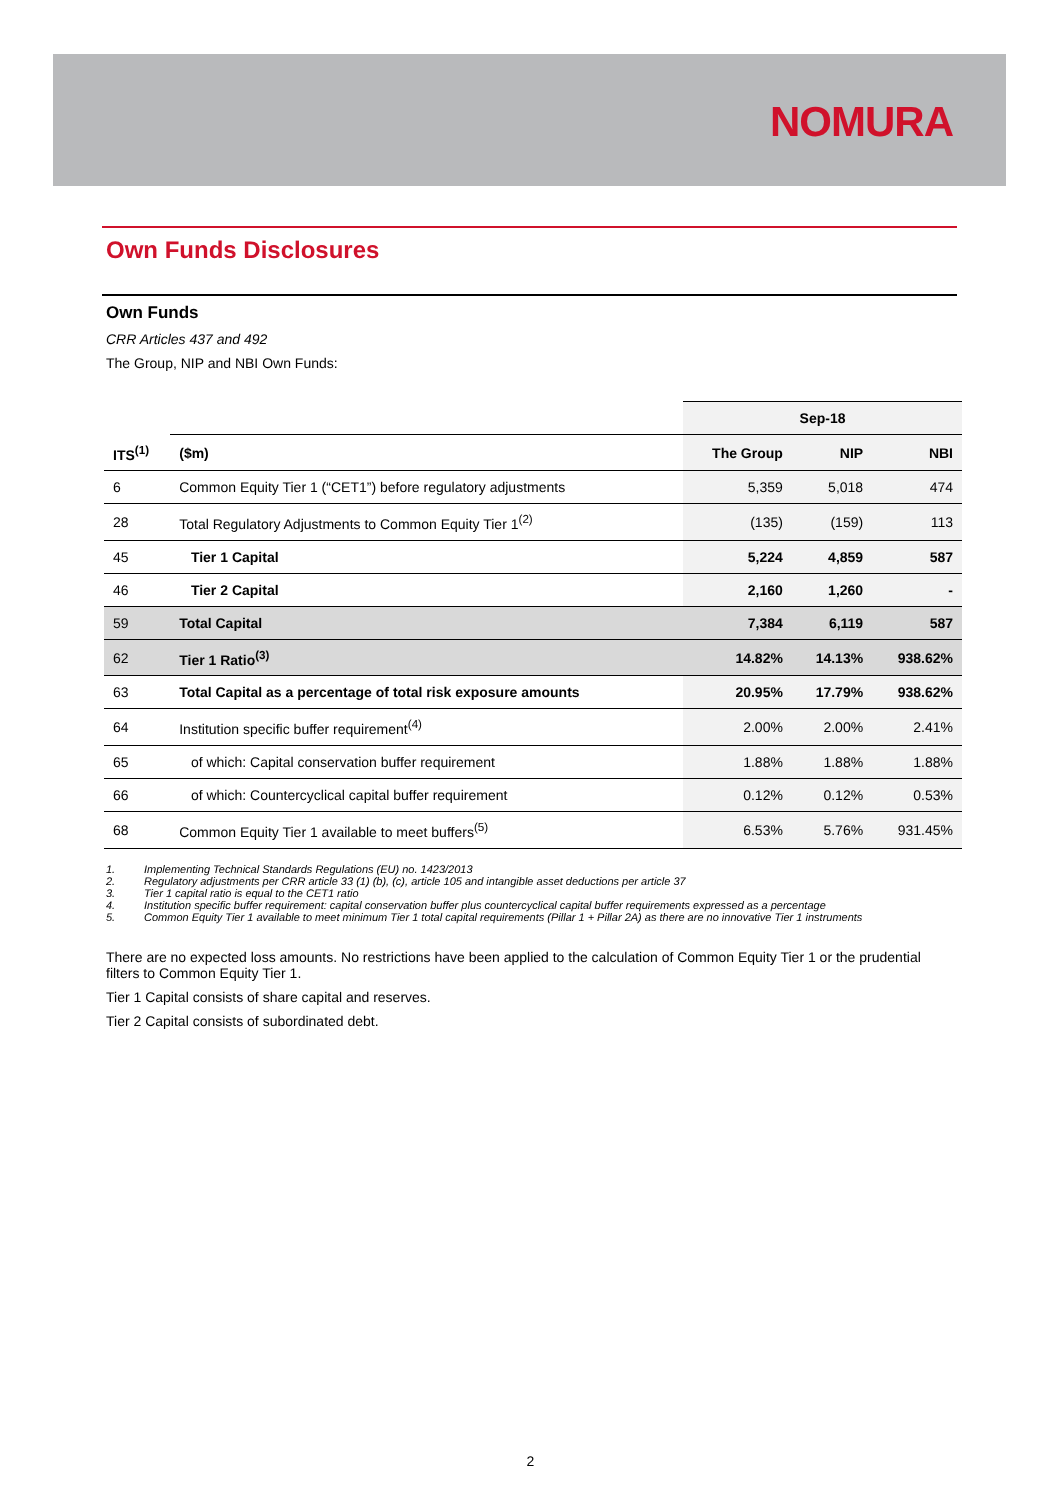NOMURA
Own Funds Disclosures
Own Funds
CRR Articles 437 and 492
The Group, NIP and NBI Own Funds:
| | | Sep-18 | | |
| ITS<sup>(1)</sup> | ($m) | The Group | NIP | NBI |
| 6 | Common Equity Tier 1 (“CET1”) before regulatory adjustments | 5,359 | 5,018 | 474 |
| 28 | Total Regulatory Adjustments to Common Equity Tier 1<sup>(2)</sup> | (135) | (159) | 113 |
| 45 | Tier 1 Capital | 5,224 | 4,859 | 587 |
| 46 | Tier 2 Capital | 2,160 | 1,260 | - |
| 59 | Total Capital | 7,384 | 6,119 | 587 |
| 62 | Tier 1 Ratio<sup>(3)</sup> | 14.82% | 14.13% | 938.62% |
| 63 | Total Capital as a percentage of total risk exposure amounts | 20.95% | 17.79% | 938.62% |
| 64 | Institution specific buffer requirement<sup>(4)</sup> | 2.00% | 2.00% | 2.41% |
| 65 | of which: Capital conservation buffer requirement | 1.88% | 1.88% | 1.88% |
| 66 | of which: Countercyclical capital buffer requirement | 0.12% | 0.12% | 0.53% |
| 68 | Common Equity Tier 1 available to meet buffers<sup>(5)</sup> | 6.53% | 5.76% | 931.45% |
1. Implementing Technical Standards Regulations (EU) no. 1423/2013
2. Regulatory adjustments per CRR article 33 (1) (b), (c), article 105 and intangible asset deductions per article 37
3. Tier 1 capital ratio is equal to the CET1 ratio
4. Institution specific buffer requirement: capital conservation buffer plus countercyclical capital buffer requirements expressed as a percentage
5. Common Equity Tier 1 available to meet minimum Tier 1 total capital requirements (Pillar 1 + Pillar 2A) as there are no innovative Tier 1 instruments
There are no expected loss amounts. No restrictions have been applied to the calculation of Common Equity Tier 1 or the prudential filters to Common Equity Tier 1.
Tier 1 Capital consists of share capital and reserves.
Tier 2 Capital consists of subordinated debt.
2